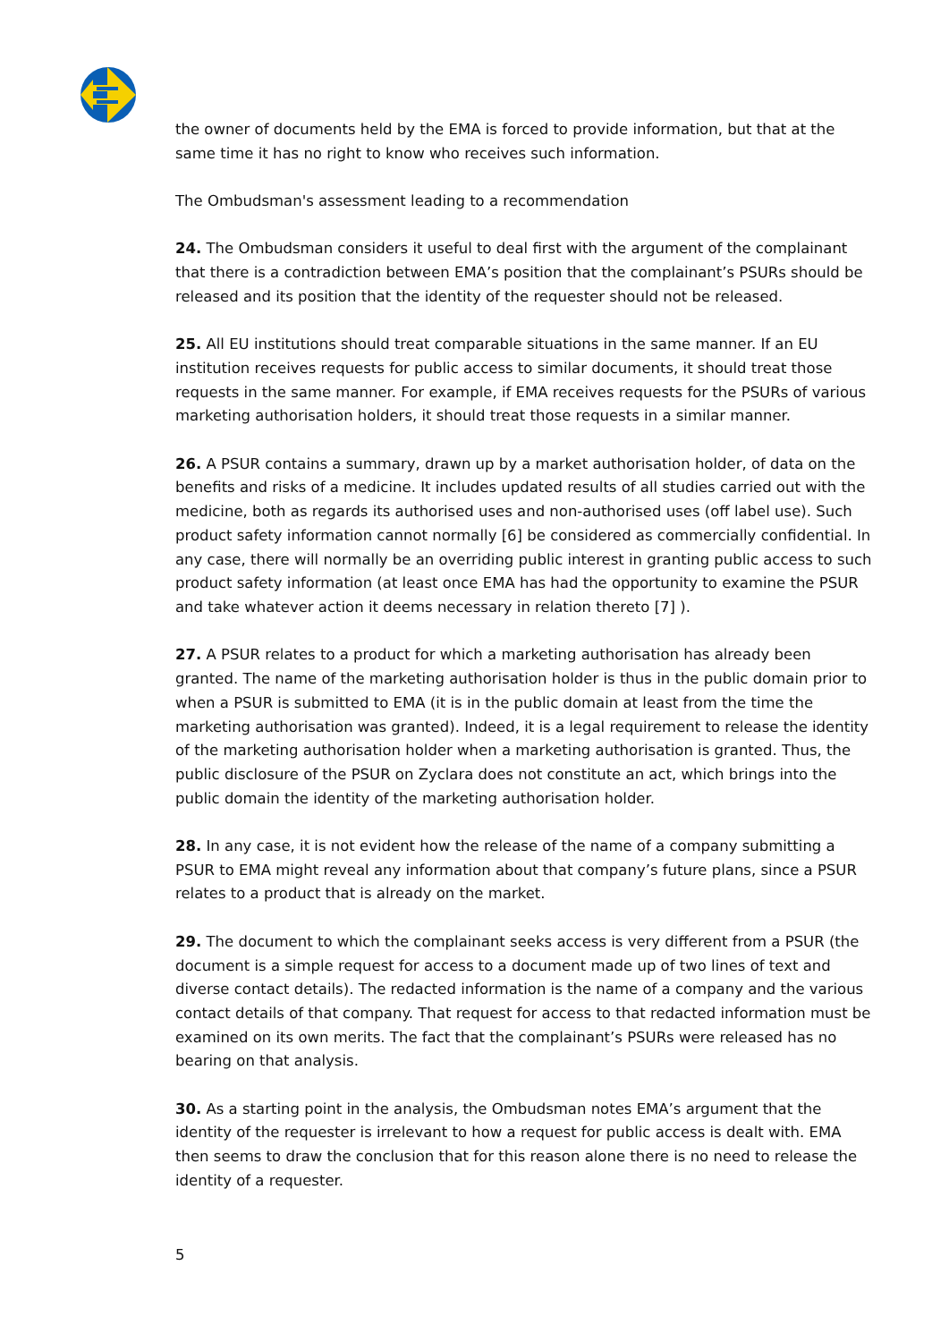the owner of documents held by the EMA is forced to provide information, but that at the same time it has no right to know who receives such information.
The Ombudsman's assessment leading to a recommendation
24. The Ombudsman considers it useful to deal first with the argument of the complainant that there is a contradiction between EMA’s position that the complainant’s PSURs should be released and its position that the identity of the requester should not be released.
25. All EU institutions should treat comparable situations in the same manner. If an EU institution receives requests for public access to similar documents, it should treat those requests in the same manner. For example, if EMA receives requests for the PSURs of various marketing authorisation holders, it should treat those requests in a similar manner.
26. A PSUR contains a summary, drawn up by a market authorisation holder, of data on the benefits and risks of a medicine. It includes updated results of all studies carried out with the medicine, both as regards its authorised uses and non-authorised uses (off label use). Such product safety information cannot normally [6] be considered as commercially confidential. In any case, there will normally be an overriding public interest in granting public access to such product safety information (at least once EMA has had the opportunity to examine the PSUR and take whatever action it deems necessary in relation thereto [7] ).
27. A PSUR relates to a product for which a marketing authorisation has already been granted. The name of the marketing authorisation holder is thus in the public domain prior to when a PSUR is submitted to EMA (it is in the public domain at least from the time the marketing authorisation was granted). Indeed, it is a legal requirement to release the identity of the marketing authorisation holder when a marketing authorisation is granted. Thus, the public disclosure of the PSUR on Zyclara does not constitute an act, which brings into the public domain the identity of the marketing authorisation holder.
28. In any case, it is not evident how the release of the name of a company submitting a PSUR to EMA might reveal any information about that company’s future plans, since a PSUR relates to a product that is already on the market.
29. The document to which the complainant seeks access is very different from a PSUR (the document is a simple request for access to a document made up of two lines of text and diverse contact details). The redacted information is the name of a company and the various contact details of that company. That request for access to that redacted information must be examined on its own merits. The fact that the complainant’s PSURs were released has no bearing on that analysis.
30. As a starting point in the analysis, the Ombudsman notes EMA’s argument that the identity of the requester is irrelevant to how a request for public access is dealt with. EMA then seems to draw the conclusion that for this reason alone there is no need to release the identity of a requester.
5